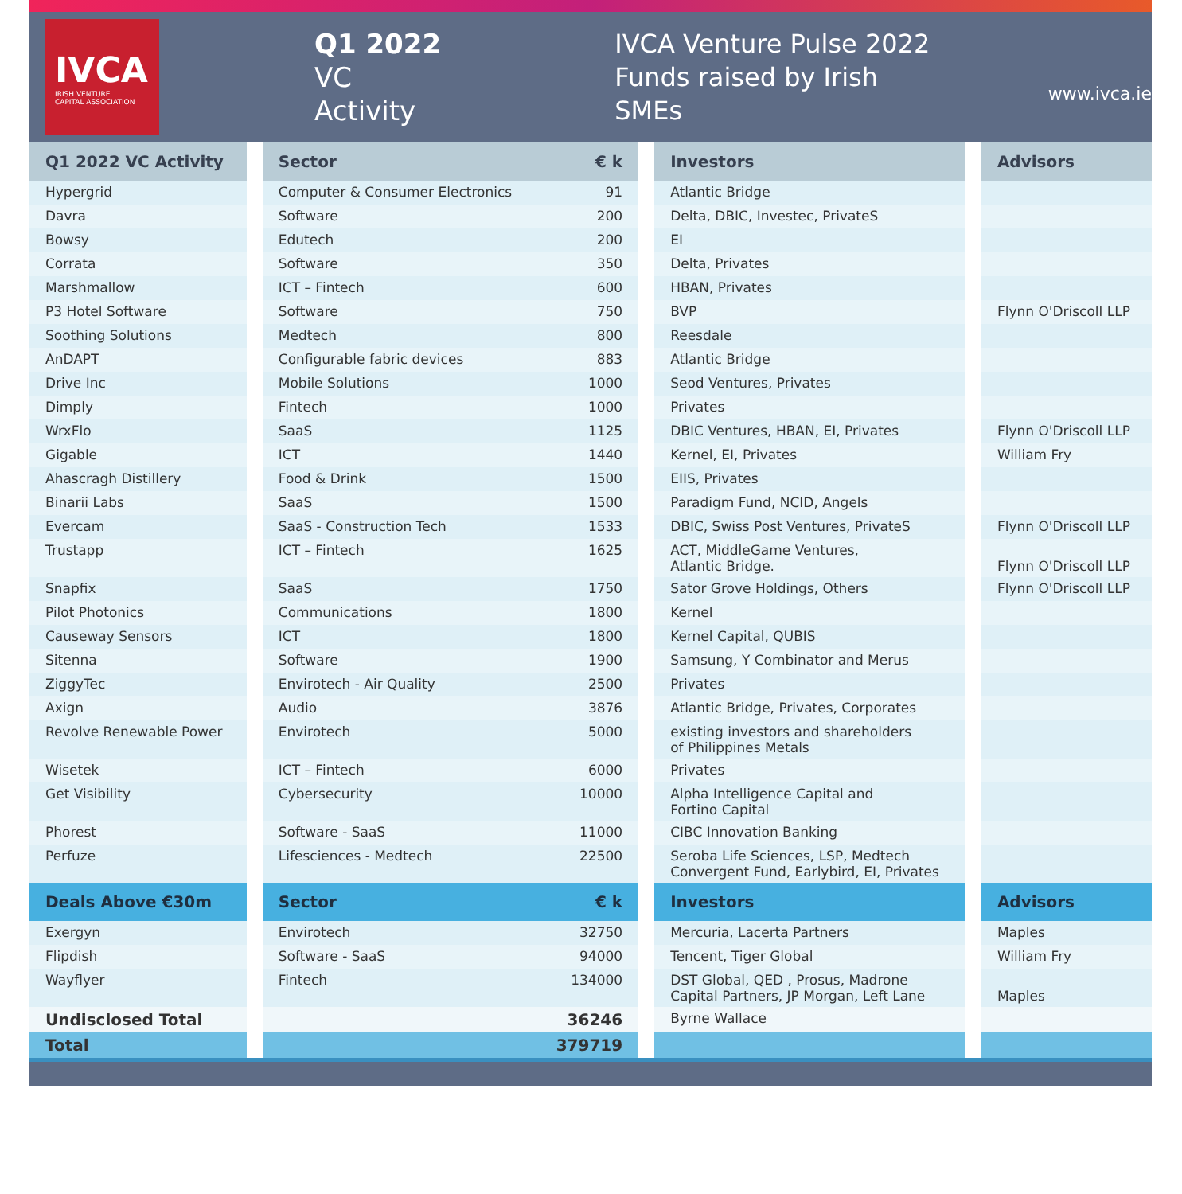IVCA
IRISH VENTURE
CAPITAL ASSOCIATION
Q1 2022
VC Activity
IVCA Venture Pulse 2022
Funds raised by Irish SMEs
www.ivca.ie
| Q1 2022 VC Activity | Sector | € k | Investors | Advisors |
| --- | --- | --- | --- | --- |
| Hypergrid | Computer & Consumer Electronics | 91 | Atlantic Bridge | |
| Davra | Software | 200 | Delta, DBIC, Investec, PrivateS | |
| Bowsy | Edutech | 200 | EI | |
| Corrata | Software | 350 | Delta, Privates | |
| Marshmallow | ICT – Fintech | 600 | HBAN, Privates | |
| P3 Hotel Software | Software | 750 | BVP | Flynn O'Driscoll LLP |
| Soothing Solutions | Medtech | 800 | Reesdale | |
| AnDAPT | Configurable fabric devices | 883 | Atlantic Bridge | |
| Drive Inc | Mobile Solutions | 1000 | Seod Ventures, Privates | |
| Dimply | Fintech | 1000 | Privates | |
| WrxFlo | SaaS | 1125 | DBIC Ventures, HBAN, EI, Privates | Flynn O'Driscoll LLP |
| Gigable | ICT | 1440 | Kernel, EI, Privates | William Fry |
| Ahascragh Distillery | Food & Drink | 1500 | EIIS, Privates | |
| Binarii Labs | SaaS | 1500 | Paradigm Fund, NCID, Angels | |
| Evercam | SaaS - Construction Tech | 1533 | DBIC, Swiss Post Ventures, PrivateS | Flynn O'Driscoll LLP |
| Trustapp | ICT – Fintech | 1625 | ACT, MiddleGame Ventures, Atlantic Bridge. | Flynn O'Driscoll LLP |
| Snapfix | SaaS | 1750 | Sator Grove Holdings, Others | Flynn O'Driscoll LLP |
| Pilot Photonics | Communications | 1800 | Kernel | |
| Causeway Sensors | ICT | 1800 | Kernel Capital, QUBIS | |
| Sitenna | Software | 1900 | Samsung, Y Combinator and Merus | |
| ZiggyTec | Envirotech - Air Quality | 2500 | Privates | |
| Axign | Audio | 3876 | Atlantic Bridge, Privates, Corporates | |
| Revolve Renewable Power | Envirotech | 5000 | existing investors and shareholders of Philippines Metals | |
| Wisetek | ICT – Fintech | 6000 | Privates | |
| Get Visibility | Cybersecurity | 10000 | Alpha Intelligence Capital and Fortino Capital | |
| Phorest | Software - SaaS | 11000 | CIBC Innovation Banking | |
| Perfuze | Lifesciences - Medtech | 22500 | Seroba Life Sciences, LSP, Medtech Convergent Fund, Earlybird, EI, Privates | |
| Deals Above €30m | Sector | € k | Investors | Advisors |
| Exergyn | Envirotech | 32750 | Mercuria, Lacerta Partners | Maples |
| Flipdish | Software - SaaS | 94000 | Tencent, Tiger Global | William Fry |
| Wayflyer | Fintech | 134000 | DST Global, QED , Prosus, Madrone Capital Partners, JP Morgan, Left Lane | Maples |
| Undisclosed Total | | 36246 | Byrne Wallace | |
| Total | | 379719 | | |